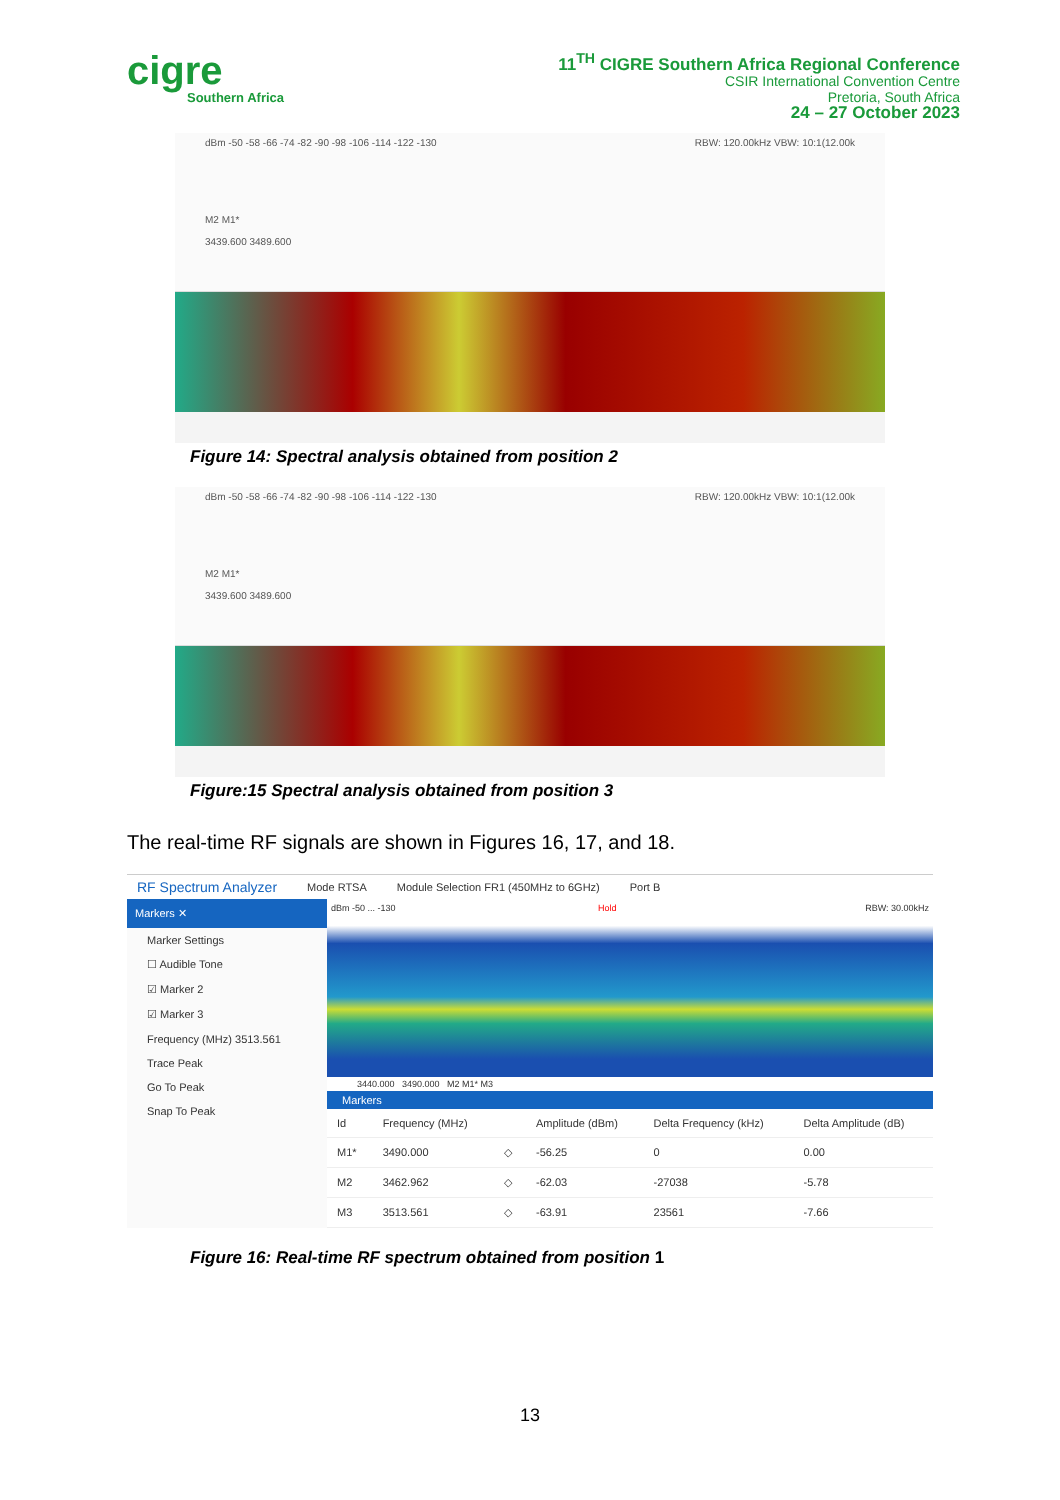cigre
Southern Africa
11<sup>TH</sup> CIGRE Southern Africa Regional Conference
CSIR International Convention Centre
Pretoria, South Africa
24 – 27 October 2023
dBm -50 -58 -66 -74 -82 -90 -98 -106 -114 -122 -130 RBW: 120.00kHz VBW: 10:1(12.00k
M2 M1*
3439.600 3489.600
Figure 14: Spectral analysis obtained from position 2
dBm -50 -58 -66 -74 -82 -90 -98 -106 -114 -122 -130 RBW: 120.00kHz VBW: 10:1(12.00k
M2 M1*
3439.600 3489.600
Figure:15 Spectral analysis obtained from position 3
The real-time RF signals are shown in Figures 16, 17, and 18.
RF Spectrum Analyzer Mode RTSA Module Selection FR1 (450MHz to 6GHz) Port B
Markers ✕
Marker Settings
☐ Audible Tone
☑ Marker 2
☑ Marker 3
Frequency (MHz) 3513.561
Trace Peak
Go To Peak
Snap To Peak
dBm -50 ... -130 Hold RBW: 30.00kHz
3440.000 3490.000 M2 M1* M3
Markers
| Id | Frequency (MHz) | | Amplitude (dBm) | Delta Frequency (kHz) | Delta Amplitude (dB) |
| --- | --- | --- | --- | --- | --- |
| M1* | 3490.000 | ◇ | -56.25 | 0 | 0.00 |
| M2 | 3462.962 | ◇ | -62.03 | -27038 | -5.78 |
| M3 | 3513.561 | ◇ | -63.91 | 23561 | -7.66 |
Figure 16: Real-time RF spectrum obtained from position 1
13